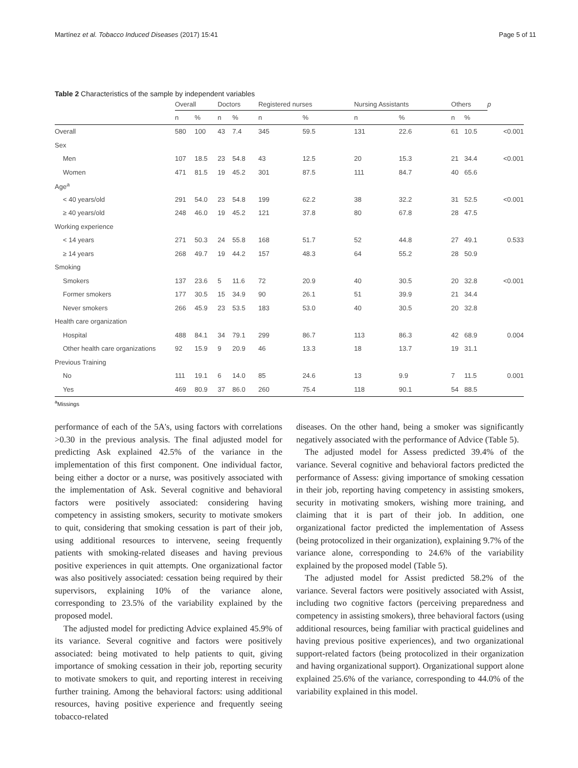Martínez et al. Tobacco Induced Diseases (2017) 15:41 Page 5 of 11
Table 2 Characteristics of the sample by independent variables
| | Overall | | Doctors | | Registered nurses | | Nursing Assistants | | Others | | p |
| --- | --- | --- | --- | --- | --- | --- | --- | --- | --- | --- | --- |
| | n | % | n | % | n | % | n | % | n | % | |
| Overall | 580 | 100 | 43 | 7.4 | 345 | 59.5 | 131 | 22.6 | 61 | 10.5 | <0.001 |
| Sex | | | | | | | | | | | |
| Men | 107 | 18.5 | 23 | 54.8 | 43 | 12.5 | 20 | 15.3 | 21 | 34.4 | <0.001 |
| Women | 471 | 81.5 | 19 | 45.2 | 301 | 87.5 | 111 | 84.7 | 40 | 65.6 | |
| Age<sup>a</sup> | | | | | | | | | | | |
| < 40 years/old | 291 | 54.0 | 23 | 54.8 | 199 | 62.2 | 38 | 32.2 | 31 | 52.5 | <0.001 |
| ≥ 40 years/old | 248 | 46.0 | 19 | 45.2 | 121 | 37.8 | 80 | 67.8 | 28 | 47.5 | |
| Working experience | | | | | | | | | | | |
| < 14 years | 271 | 50.3 | 24 | 55.8 | 168 | 51.7 | 52 | 44.8 | 27 | 49.1 | 0.533 |
| ≥ 14 years | 268 | 49.7 | 19 | 44.2 | 157 | 48.3 | 64 | 55.2 | 28 | 50.9 | |
| Smoking | | | | | | | | | | | |
| Smokers | 137 | 23.6 | 5 | 11.6 | 72 | 20.9 | 40 | 30.5 | 20 | 32.8 | <0.001 |
| Former smokers | 177 | 30.5 | 15 | 34.9 | 90 | 26.1 | 51 | 39.9 | 21 | 34.4 | |
| Never smokers | 266 | 45.9 | 23 | 53.5 | 183 | 53.0 | 40 | 30.5 | 20 | 32.8 | |
| Health care organization | | | | | | | | | | | |
| Hospital | 488 | 84.1 | 34 | 79.1 | 299 | 86.7 | 113 | 86.3 | 42 | 68.9 | 0.004 |
| Other health care organizations | 92 | 15.9 | 9 | 20.9 | 46 | 13.3 | 18 | 13.7 | 19 | 31.1 | |
| Previous Training | | | | | | | | | | | |
| No | 111 | 19.1 | 6 | 14.0 | 85 | 24.6 | 13 | 9.9 | 7 | 11.5 | 0.001 |
| Yes | 469 | 80.9 | 37 | 86.0 | 260 | 75.4 | 118 | 90.1 | 54 | 88.5 | |
<sup>a</sup> Missings
performance of each of the 5A's, using factors with correlations >0.30 in the previous analysis. The final adjusted model for predicting Ask explained 42.5% of the variance in the implementation of this first component. One individual factor, being either a doctor or a nurse, was positively associated with the implementation of Ask. Several cognitive and behavioral factors were positively associated: considering having competency in assisting smokers, security to motivate smokers to quit, considering that smoking cessation is part of their job, using additional resources to intervene, seeing frequently patients with smoking-related diseases and having previous positive experiences in quit attempts. One organizational factor was also positively associated: cessation being required by their supervisors, explaining 10% of the variance alone, corresponding to 23.5% of the variability explained by the proposed model.
The adjusted model for predicting Advice explained 45.9% of its variance. Several cognitive and factors were positively associated: being motivated to help patients to quit, giving importance of smoking cessation in their job, reporting security to motivate smokers to quit, and reporting interest in receiving further training. Among the behavioral factors: using additional resources, having positive experience and frequently seeing tobacco-related
diseases. On the other hand, being a smoker was significantly negatively associated with the performance of Advice (Table 5).
The adjusted model for Assess predicted 39.4% of the variance. Several cognitive and behavioral factors predicted the performance of Assess: giving importance of smoking cessation in their job, reporting having competency in assisting smokers, security in motivating smokers, wishing more training, and claiming that it is part of their job. In addition, one organizational factor predicted the implementation of Assess (being protocolized in their organization), explaining 9.7% of the variance alone, corresponding to 24.6% of the variability explained by the proposed model (Table 5).
The adjusted model for Assist predicted 58.2% of the variance. Several factors were positively associated with Assist, including two cognitive factors (perceiving preparedness and competency in assisting smokers), three behavioral factors (using additional resources, being familiar with practical guidelines and having previous positive experiences), and two organizational support-related factors (being protocolized in their organization and having organizational support). Organizational support alone explained 25.6% of the variance, corresponding to 44.0% of the variability explained in this model.